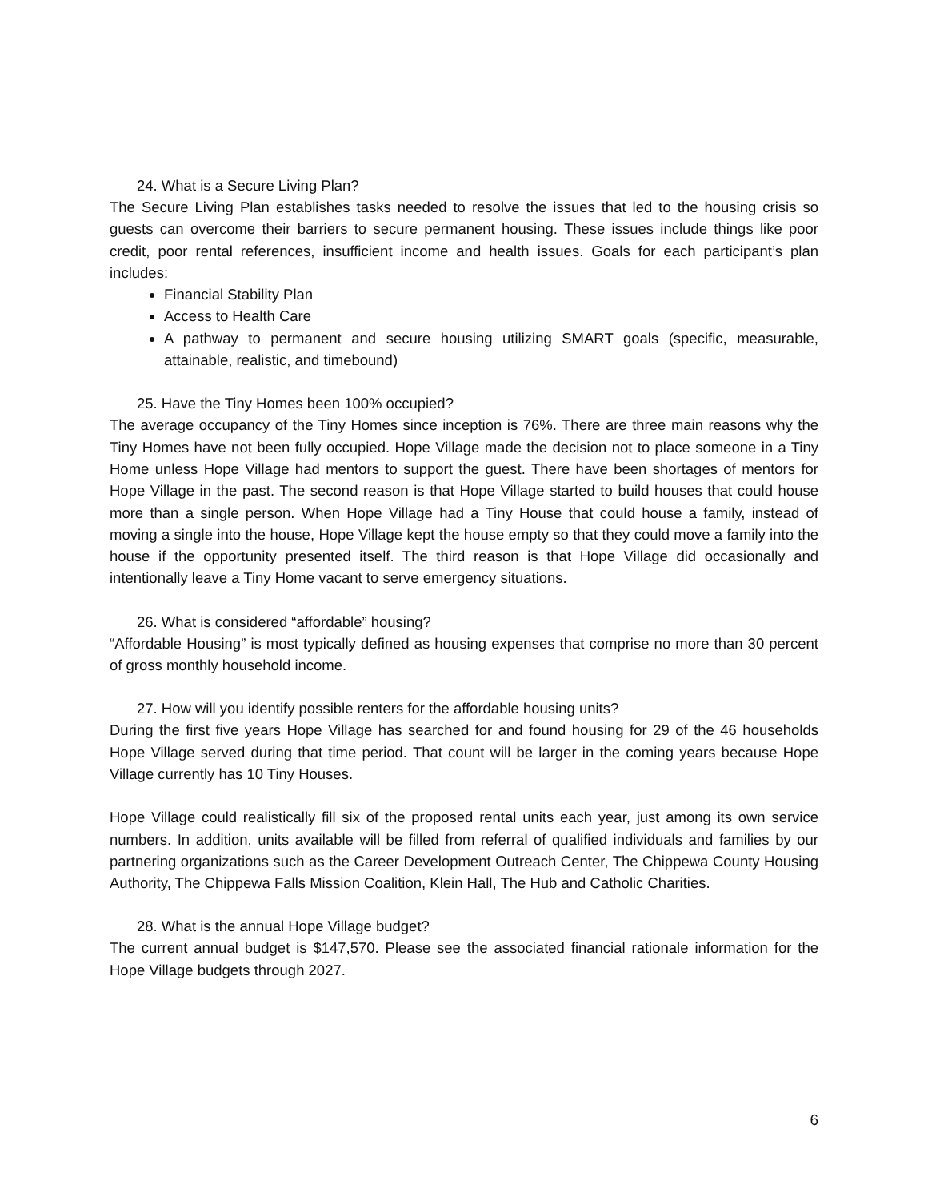24. What is a Secure Living Plan?
The Secure Living Plan establishes tasks needed to resolve the issues that led to the housing crisis so guests can overcome their barriers to secure permanent housing. These issues include things like poor credit, poor rental references, insufficient income and health issues. Goals for each participant’s plan includes:
Financial Stability Plan
Access to Health Care
A pathway to permanent and secure housing utilizing SMART goals (specific, measurable, attainable, realistic, and timebound)
25. Have the Tiny Homes been 100% occupied?
The average occupancy of the Tiny Homes since inception is 76%. There are three main reasons why the Tiny Homes have not been fully occupied. Hope Village made the decision not to place someone in a Tiny Home unless Hope Village had mentors to support the guest. There have been shortages of mentors for Hope Village in the past. The second reason is that Hope Village started to build houses that could house more than a single person. When Hope Village had a Tiny House that could house a family, instead of moving a single into the house, Hope Village kept the house empty so that they could move a family into the house if the opportunity presented itself. The third reason is that Hope Village did occasionally and intentionally leave a Tiny Home vacant to serve emergency situations.
26. What is considered “affordable” housing?
“Affordable Housing” is most typically defined as housing expenses that comprise no more than 30 percent of gross monthly household income.
27. How will you identify possible renters for the affordable housing units?
During the first five years Hope Village has searched for and found housing for 29 of the 46 households Hope Village served during that time period. That count will be larger in the coming years because Hope Village currently has 10 Tiny Houses.
Hope Village could realistically fill six of the proposed rental units each year, just among its own service numbers. In addition, units available will be filled from referral of qualified individuals and families by our partnering organizations such as the Career Development Outreach Center, The Chippewa County Housing Authority, The Chippewa Falls Mission Coalition, Klein Hall, The Hub and Catholic Charities.
28. What is the annual Hope Village budget?
The current annual budget is $147,570. Please see the associated financial rationale information for the Hope Village budgets through 2027.
6